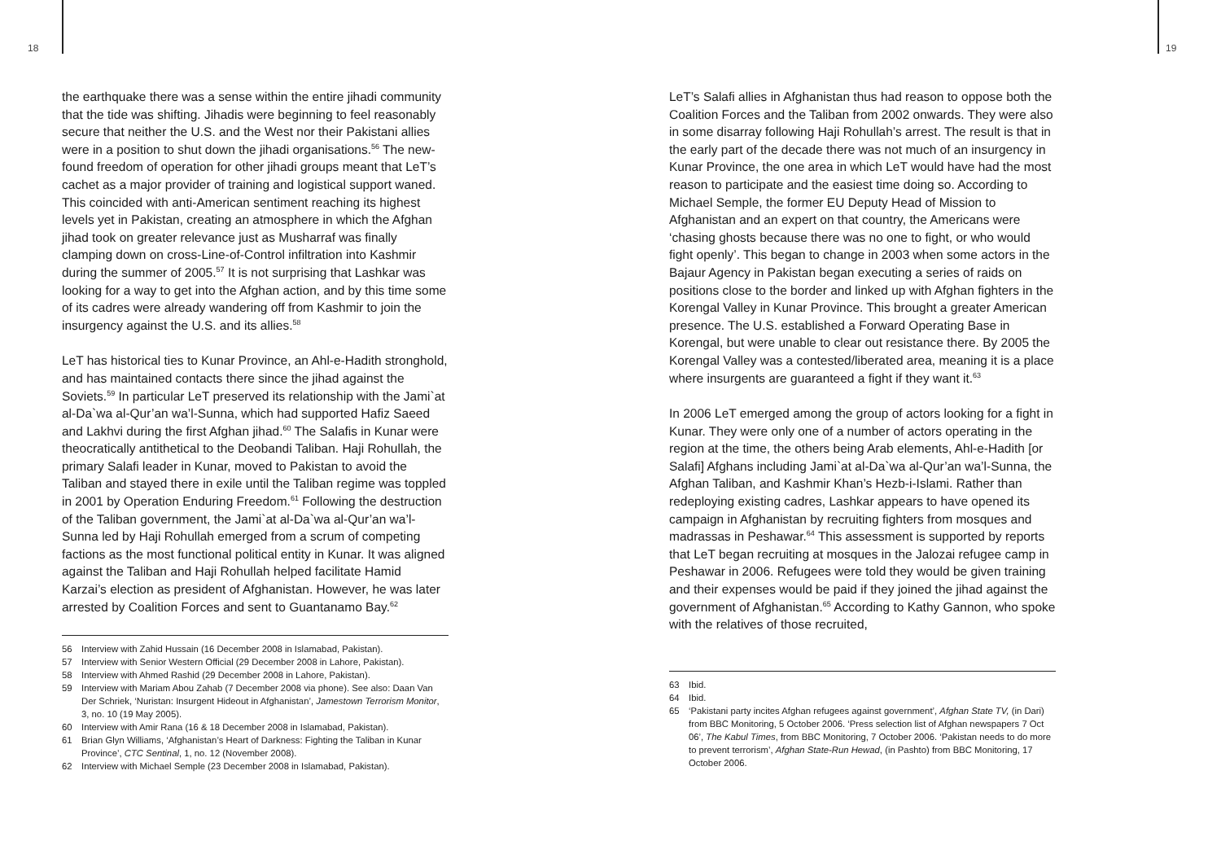18 19
the earthquake there was a sense within the entire jihadi community that the tide was shifting. Jihadis were beginning to feel reasonably secure that neither the U.S. and the West nor their Pakistani allies were in a position to shut down the jihadi organisations.<sup>56</sup> The new-found freedom of operation for other jihadi groups meant that LeT’s cachet as a major provider of training and logistical support waned. This coincided with anti-American sentiment reaching its highest levels yet in Pakistan, creating an atmosphere in which the Afghan jihad took on greater relevance just as Musharraf was finally clamping down on cross-Line-of-Control infiltration into Kashmir during the summer of 2005.<sup>57</sup> It is not surprising that Lashkar was looking for a way to get into the Afghan action, and by this time some of its cadres were already wandering off from Kashmir to join the insurgency against the U.S. and its allies.<sup>58</sup>
LeT has historical ties to Kunar Province, an Ahl-e-Hadith stronghold, and has maintained contacts there since the jihad against the Soviets.<sup>59</sup> In particular LeT preserved its relationship with the Jami`at al-Da`wa al-Qur’an wa’l-Sunna, which had supported Hafiz Saeed and Lakhvi during the first Afghan jihad.<sup>60</sup> The Salafis in Kunar were theocratically antithetical to the Deobandi Taliban. Haji Rohullah, the primary Salafi leader in Kunar, moved to Pakistan to avoid the Taliban and stayed there in exile until the Taliban regime was toppled in 2001 by Operation Enduring Freedom.<sup>61</sup> Following the destruction of the Taliban government, the Jami`at al-Da`wa al-Qur’an wa’l-Sunna led by Haji Rohullah emerged from a scrum of competing factions as the most functional political entity in Kunar. It was aligned against the Taliban and Haji Rohullah helped facilitate Hamid Karzai’s election as president of Afghanistan. However, he was later arrested by Coalition Forces and sent to Guantanamo Bay.<sup>62</sup>
56 Interview with Zahid Hussain (16 December 2008 in Islamabad, Pakistan).
57 Interview with Senior Western Official (29 December 2008 in Lahore, Pakistan).
58 Interview with Ahmed Rashid (29 December 2008 in Lahore, Pakistan).
59 Interview with Mariam Abou Zahab (7 December 2008 via phone). See also: Daan Van Der Schriek, ‘Nuristan: Insurgent Hideout in Afghanistan’, Jamestown Terrorism Monitor, 3, no. 10 (19 May 2005).
60 Interview with Amir Rana (16 & 18 December 2008 in Islamabad, Pakistan).
61 Brian Glyn Williams, ‘Afghanistan’s Heart of Darkness: Fighting the Taliban in Kunar Province’, CTC Sentinal, 1, no. 12 (November 2008).
62 Interview with Michael Semple (23 December 2008 in Islamabad, Pakistan).
LeT’s Salafi allies in Afghanistan thus had reason to oppose both the Coalition Forces and the Taliban from 2002 onwards. They were also in some disarray following Haji Rohullah’s arrest. The result is that in the early part of the decade there was not much of an insurgency in Kunar Province, the one area in which LeT would have had the most reason to participate and the easiest time doing so. According to Michael Semple, the former EU Deputy Head of Mission to Afghanistan and an expert on that country, the Americans were ‘chasing ghosts because there was no one to fight, or who would fight openly’. This began to change in 2003 when some actors in the Bajaur Agency in Pakistan began executing a series of raids on positions close to the border and linked up with Afghan fighters in the Korengal Valley in Kunar Province. This brought a greater American presence. The U.S. established a Forward Operating Base in Korengal, but were unable to clear out resistance there. By 2005 the Korengal Valley was a contested/liberated area, meaning it is a place where insurgents are guaranteed a fight if they want it.<sup>63</sup>
In 2006 LeT emerged among the group of actors looking for a fight in Kunar. They were only one of a number of actors operating in the region at the time, the others being Arab elements, Ahl-e-Hadith [or Salafi] Afghans including Jami`at al-Da`wa al-Qur’an wa’l-Sunna, the Afghan Taliban, and Kashmir Khan’s Hezb-i-Islami. Rather than redeploying existing cadres, Lashkar appears to have opened its campaign in Afghanistan by recruiting fighters from mosques and madrassas in Peshawar.<sup>64</sup> This assessment is supported by reports that LeT began recruiting at mosques in the Jalozai refugee camp in Peshawar in 2006. Refugees were told they would be given training and their expenses would be paid if they joined the jihad against the government of Afghanistan.<sup>65</sup> According to Kathy Gannon, who spoke with the relatives of those recruited,
63 Ibid.
64 Ibid.
65 ‘Pakistani party incites Afghan refugees against government’, Afghan State TV, (in Dari) from BBC Monitoring, 5 October 2006. ‘Press selection list of Afghan newspapers 7 Oct 06’, The Kabul Times, from BBC Monitoring, 7 October 2006. ‘Pakistan needs to do more to prevent terrorism’, Afghan State-Run Hewad, (in Pashto) from BBC Monitoring, 17 October 2006.